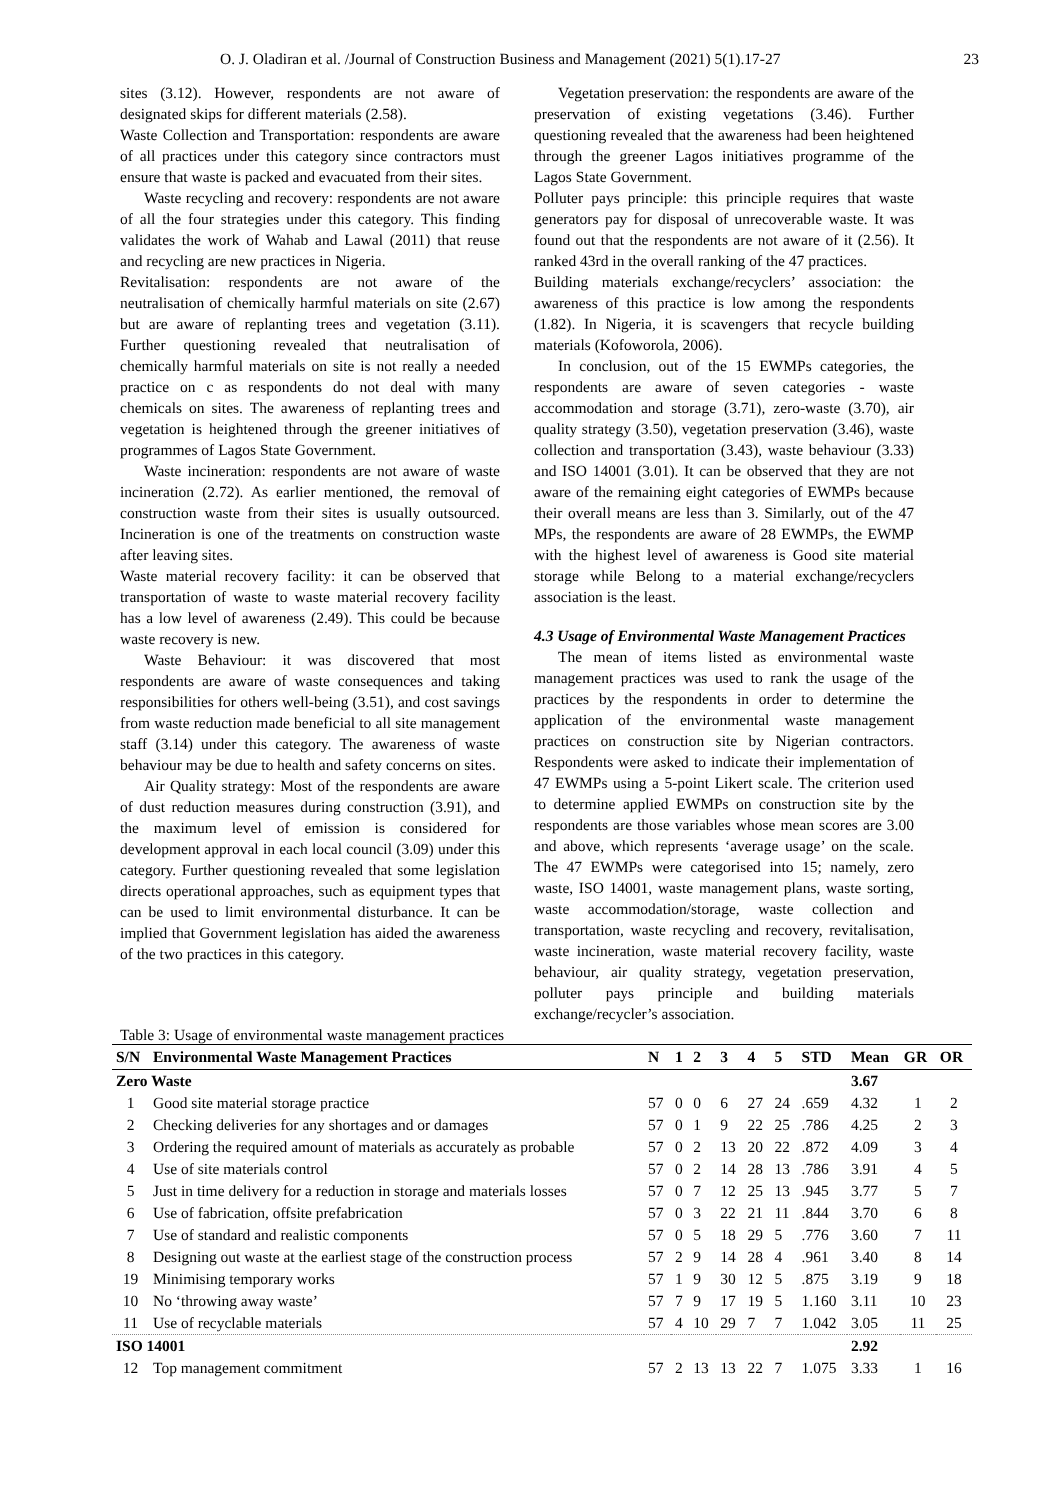O. J. Oladiran et al. /Journal of Construction Business and Management (2021) 5(1).17-27 23
sites (3.12). However, respondents are not aware of designated skips for different materials (2.58).
Waste Collection and Transportation: respondents are aware of all practices under this category since contractors must ensure that waste is packed and evacuated from their sites.
Waste recycling and recovery: respondents are not aware of all the four strategies under this category. This finding validates the work of Wahab and Lawal (2011) that reuse and recycling are new practices in Nigeria.
Revitalisation: respondents are not aware of the neutralisation of chemically harmful materials on site (2.67) but are aware of replanting trees and vegetation (3.11). Further questioning revealed that neutralisation of chemically harmful materials on site is not really a needed practice on c as respondents do not deal with many chemicals on sites. The awareness of replanting trees and vegetation is heightened through the greener initiatives of programmes of Lagos State Government.
Waste incineration: respondents are not aware of waste incineration (2.72). As earlier mentioned, the removal of construction waste from their sites is usually outsourced. Incineration is one of the treatments on construction waste after leaving sites.
Waste material recovery facility: it can be observed that transportation of waste to waste material recovery facility has a low level of awareness (2.49). This could be because waste recovery is new.
Waste Behaviour: it was discovered that most respondents are aware of waste consequences and taking responsibilities for others well-being (3.51), and cost savings from waste reduction made beneficial to all site management staff (3.14) under this category. The awareness of waste behaviour may be due to health and safety concerns on sites.
Air Quality strategy: Most of the respondents are aware of dust reduction measures during construction (3.91), and the maximum level of emission is considered for development approval in each local council (3.09) under this category. Further questioning revealed that some legislation directs operational approaches, such as equipment types that can be used to limit environmental disturbance. It can be implied that Government legislation has aided the awareness of the two practices in this category.
Vegetation preservation: the respondents are aware of the preservation of existing vegetations (3.46). Further questioning revealed that the awareness had been heightened through the greener Lagos initiatives programme of the Lagos State Government.
Polluter pays principle: this principle requires that waste generators pay for disposal of unrecoverable waste. It was found out that the respondents are not aware of it (2.56). It ranked 43rd in the overall ranking of the 47 practices.
Building materials exchange/recyclers’ association: the awareness of this practice is low among the respondents (1.82). In Nigeria, it is scavengers that recycle building materials (Kofoworola, 2006).
In conclusion, out of the 15 EWMPs categories, the respondents are aware of seven categories - waste accommodation and storage (3.71), zero-waste (3.70), air quality strategy (3.50), vegetation preservation (3.46), waste collection and transportation (3.43), waste behaviour (3.33) and ISO 14001 (3.01). It can be observed that they are not aware of the remaining eight categories of EWMPs because their overall means are less than 3. Similarly, out of the 47 MPs, the respondents are aware of 28 EWMPs, the EWMP with the highest level of awareness is Good site material storage while Belong to a material exchange/recyclers association is the least.
4.3 Usage of Environmental Waste Management Practices
The mean of items listed as environmental waste management practices was used to rank the usage of the practices by the respondents in order to determine the application of the environmental waste management practices on construction site by Nigerian contractors. Respondents were asked to indicate their implementation of 47 EWMPs using a 5-point Likert scale. The criterion used to determine applied EWMPs on construction site by the respondents are those variables whose mean scores are 3.00 and above, which represents ‘average usage’ on the scale. The 47 EWMPs were categorised into 15; namely, zero waste, ISO 14001, waste management plans, waste sorting, waste accommodation/storage, waste collection and transportation, waste recycling and recovery, revitalisation, waste incineration, waste material recovery facility, waste behaviour, air quality strategy, vegetation preservation, polluter pays principle and building materials exchange/recycler’s association.
Table 3: Usage of environmental waste management practices
| S/N | Environmental Waste Management Practices | N | 1 | 2 | 3 | 4 | 5 | STD | Mean | GR | OR |
| --- | --- | --- | --- | --- | --- | --- | --- | --- | --- | --- | --- |
| Zero Waste | | | | | | | | | 3.67 | | |
| 1 | Good site material storage practice | 57 | 0 | 0 | 6 | 27 | 24 | .659 | 4.32 | 1 | 2 |
| 2 | Checking deliveries for any shortages and or damages | 57 | 0 | 1 | 9 | 22 | 25 | .786 | 4.25 | 2 | 3 |
| 3 | Ordering the required amount of materials as accurately as probable | 57 | 0 | 2 | 13 | 20 | 22 | .872 | 4.09 | 3 | 4 |
| 4 | Use of site materials control | 57 | 0 | 2 | 14 | 28 | 13 | .786 | 3.91 | 4 | 5 |
| 5 | Just in time delivery for a reduction in storage and materials losses | 57 | 0 | 7 | 12 | 25 | 13 | .945 | 3.77 | 5 | 7 |
| 6 | Use of fabrication, offsite prefabrication | 57 | 0 | 3 | 22 | 21 | 11 | .844 | 3.70 | 6 | 8 |
| 7 | Use of standard and realistic components | 57 | 0 | 5 | 18 | 29 | 5 | .776 | 3.60 | 7 | 11 |
| 8 | Designing out waste at the earliest stage of the construction process | 57 | 2 | 9 | 14 | 28 | 4 | .961 | 3.40 | 8 | 14 |
| 19 | Minimising temporary works | 57 | 1 | 9 | 30 | 12 | 5 | .875 | 3.19 | 9 | 18 |
| 10 | No ‘throwing away waste’ | 57 | 7 | 9 | 17 | 19 | 5 | 1.160 | 3.11 | 10 | 23 |
| 11 | Use of recyclable materials | 57 | 4 | 10 | 29 | 7 | 7 | 1.042 | 3.05 | 11 | 25 |
| ISO 14001 | | | | | | | | | 2.92 | | |
| 12 | Top management commitment | 57 | 2 | 13 | 13 | 22 | 7 | 1.075 | 3.33 | 1 | 16 |